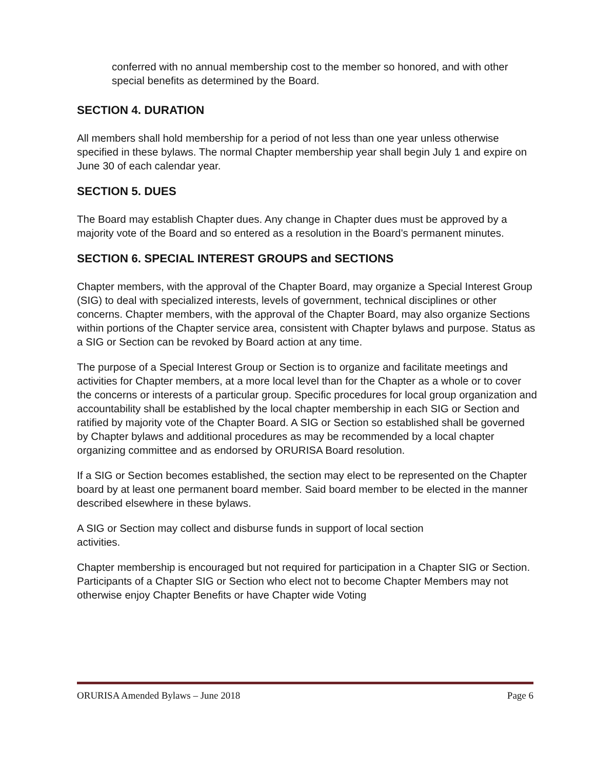conferred with no annual membership cost to the member so honored, and with other special benefits as determined by the Board.
SECTION 4. DURATION
All members shall hold membership for a period of not less than one year unless otherwise specified in these bylaws. The normal Chapter membership year shall begin July 1 and expire on June 30 of each calendar year.
SECTION 5. DUES
The Board may establish Chapter dues. Any change in Chapter dues must be approved by a majority vote of the Board and so entered as a resolution in the Board’s permanent minutes.
SECTION 6. SPECIAL INTEREST GROUPS and SECTIONS
Chapter members, with the approval of the Chapter Board, may organize a Special Interest Group (SIG) to deal with specialized interests, levels of government, technical disciplines or other concerns. Chapter members, with the approval of the Chapter Board, may also organize Sections within portions of the Chapter service area, consistent with Chapter bylaws and purpose. Status as a SIG or Section can be revoked by Board action at any time.
The purpose of a Special Interest Group or Section is to organize and facilitate meetings and activities for Chapter members, at a more local level than for the Chapter as a whole or to cover the concerns or interests of a particular group. Specific procedures for local group organization and accountability shall be established by the local chapter membership in each SIG or Section and ratified by majority vote of the Chapter Board. A SIG or Section so established shall be governed by Chapter bylaws and additional procedures as may be recommended by a local chapter organizing committee and as endorsed by ORURISA Board resolution.
If a SIG or Section becomes established, the section may elect to be represented on the Chapter board by at least one permanent board member. Said board member to be elected in the manner described elsewhere in these bylaws.
A SIG or Section may collect and disburse funds in support of local section
activities.
Chapter membership is encouraged but not required for participation in a Chapter SIG or Section. Participants of a Chapter SIG or Section who elect not to become Chapter Members may not otherwise enjoy Chapter Benefits or have Chapter wide Voting
ORURISA Amended Bylaws – June 2018 Page 6